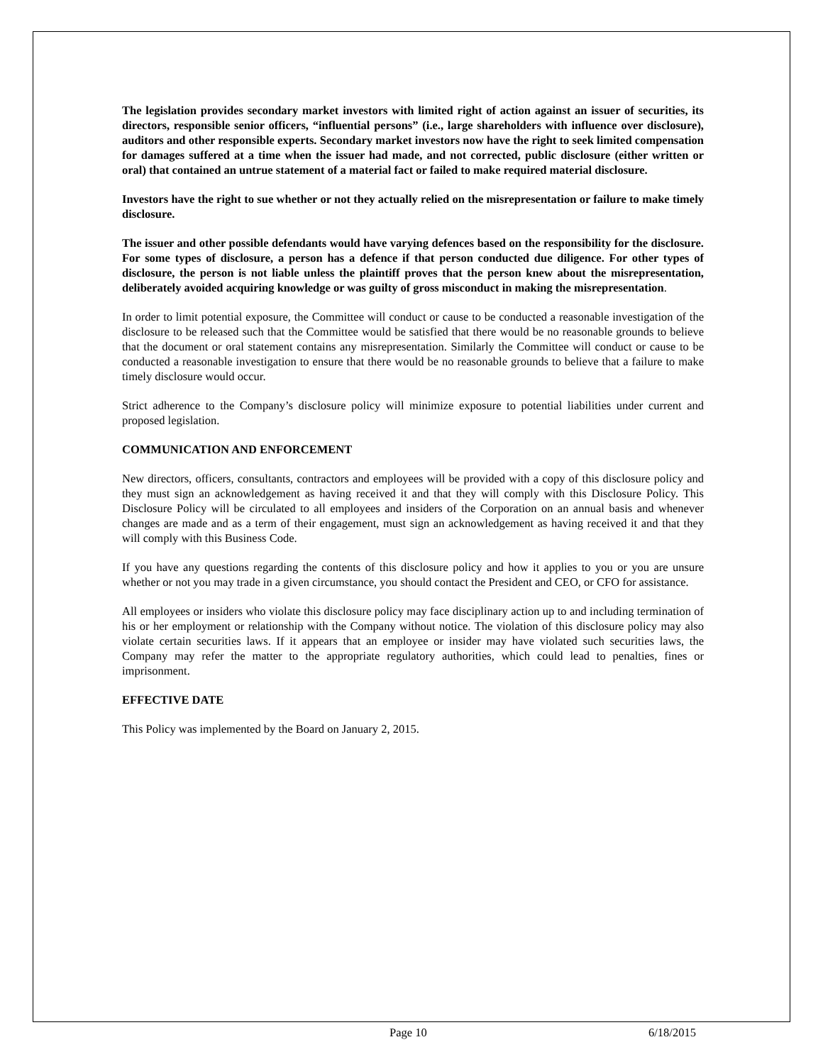The legislation provides secondary market investors with limited right of action against an issuer of securities, its directors, responsible senior officers, “influential persons” (i.e., large shareholders with influence over disclosure), auditors and other responsible experts. Secondary market investors now have the right to seek limited compensation for damages suffered at a time when the issuer had made, and not corrected, public disclosure (either written or oral) that contained an untrue statement of a material fact or failed to make required material disclosure.
Investors have the right to sue whether or not they actually relied on the misrepresentation or failure to make timely disclosure.
The issuer and other possible defendants would have varying defences based on the responsibility for the disclosure. For some types of disclosure, a person has a defence if that person conducted due diligence. For other types of disclosure, the person is not liable unless the plaintiff proves that the person knew about the misrepresentation, deliberately avoided acquiring knowledge or was guilty of gross misconduct in making the misrepresentation.
In order to limit potential exposure, the Committee will conduct or cause to be conducted a reasonable investigation of the disclosure to be released such that the Committee would be satisfied that there would be no reasonable grounds to believe that the document or oral statement contains any misrepresentation. Similarly the Committee will conduct or cause to be conducted a reasonable investigation to ensure that there would be no reasonable grounds to believe that a failure to make timely disclosure would occur.
Strict adherence to the Company’s disclosure policy will minimize exposure to potential liabilities under current and proposed legislation.
COMMUNICATION AND ENFORCEMENT
New directors, officers, consultants, contractors and employees will be provided with a copy of this disclosure policy and they must sign an acknowledgement as having received it and that they will comply with this Disclosure Policy. This Disclosure Policy will be circulated to all employees and insiders of the Corporation on an annual basis and whenever changes are made and as a term of their engagement, must sign an acknowledgement as having received it and that they will comply with this Business Code.
If you have any questions regarding the contents of this disclosure policy and how it applies to you or you are unsure whether or not you may trade in a given circumstance, you should contact the President and CEO, or CFO for assistance.
All employees or insiders who violate this disclosure policy may face disciplinary action up to and including termination of his or her employment or relationship with the Company without notice. The violation of this disclosure policy may also violate certain securities laws. If it appears that an employee or insider may have violated such securities laws, the Company may refer the matter to the appropriate regulatory authorities, which could lead to penalties, fines or imprisonment.
EFFECTIVE DATE
This Policy was implemented by the Board on January 2, 2015.
Page 10 6/18/2015